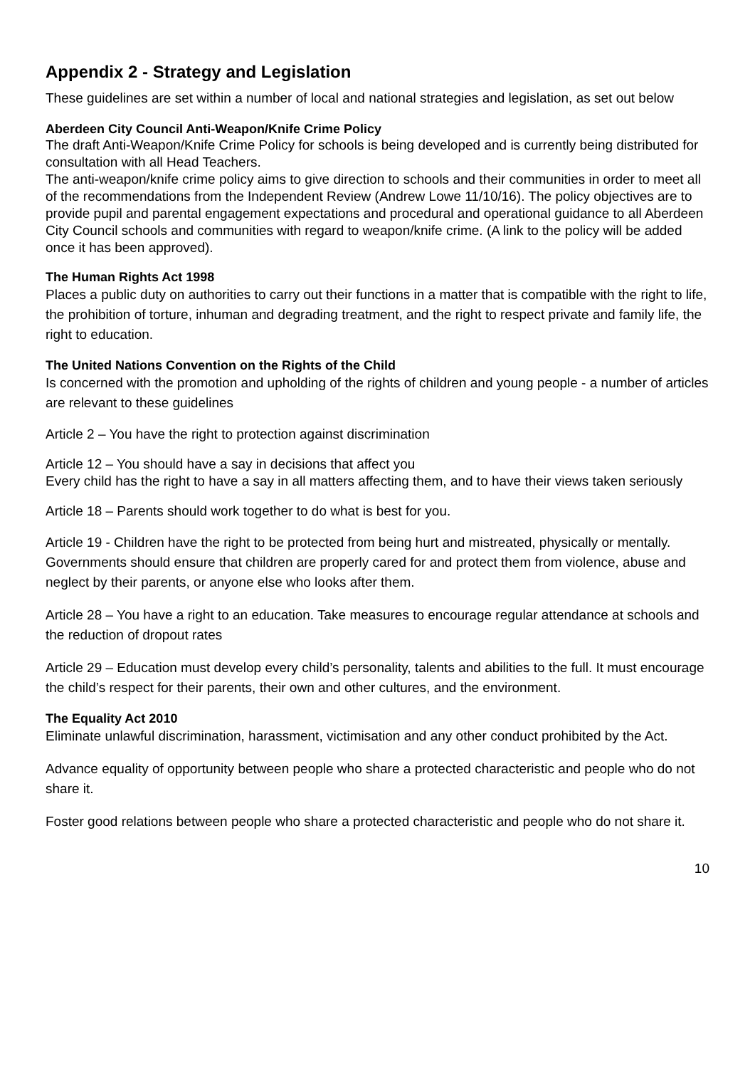Appendix 2 - Strategy and Legislation
These guidelines are set within a number of local and national strategies and legislation, as set out below
Aberdeen City Council Anti-Weapon/Knife Crime Policy
The draft Anti-Weapon/Knife Crime Policy for schools is being developed and is currently being distributed for consultation with all Head Teachers.
The anti-weapon/knife crime policy aims to give direction to schools and their communities in order to meet all of the recommendations from the Independent Review (Andrew Lowe 11/10/16). The policy objectives are to provide pupil and parental engagement expectations and procedural and operational guidance to all Aberdeen City Council schools and communities with regard to weapon/knife crime. (A link to the policy will be added once it has been approved).
The Human Rights Act 1998
Places a public duty on authorities to carry out their functions in a matter that is compatible with the right to life, the prohibition of torture, inhuman and degrading treatment, and the right to respect private and family life, the right to education.
The United Nations Convention on the Rights of the Child
Is concerned with the promotion and upholding of the rights of children and young people - a number of articles are relevant to these guidelines
Article 2 – You have the right to protection against discrimination
Article 12 – You should have a say in decisions that affect you
Every child has the right to have a say in all matters affecting them, and to have their views taken seriously
Article 18 – Parents should work together to do what is best for you.
Article 19 - Children have the right to be protected from being hurt and mistreated, physically or mentally. Governments should ensure that children are properly cared for and protect them from violence, abuse and neglect by their parents, or anyone else who looks after them.
Article 28 – You have a right to an education. Take measures to encourage regular attendance at schools and the reduction of dropout rates
Article 29 – Education must develop every child’s personality, talents and abilities to the full. It must encourage the child’s respect for their parents, their own and other cultures, and the environment.
The Equality Act 2010
Eliminate unlawful discrimination, harassment, victimisation and any other conduct prohibited by the Act.
Advance equality of opportunity between people who share a protected characteristic and people who do not share it.
Foster good relations between people who share a protected characteristic and people who do not share it.
10